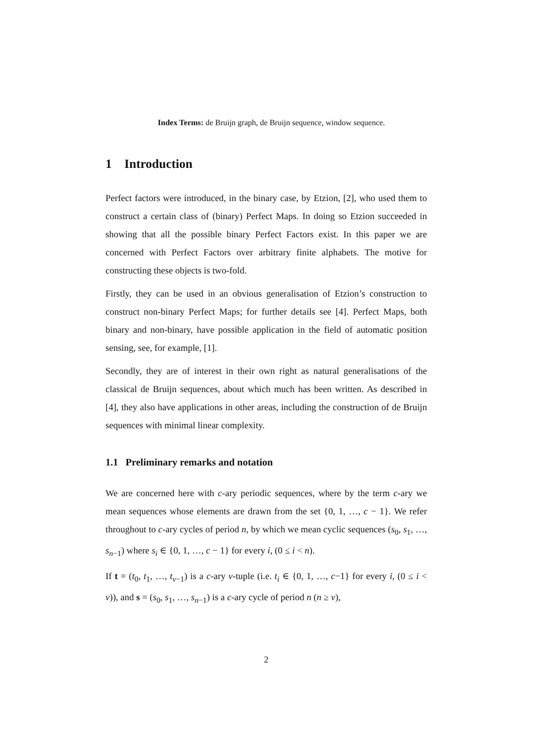Index Terms: de Bruijn graph, de Bruijn sequence, window sequence.
1 Introduction
Perfect factors were introduced, in the binary case, by Etzion, [2], who used them to construct a certain class of (binary) Perfect Maps. In doing so Etzion succeeded in showing that all the possible binary Perfect Factors exist. In this paper we are concerned with Perfect Factors over arbitrary finite alphabets. The motive for constructing these objects is two-fold.
Firstly, they can be used in an obvious generalisation of Etzion’s construction to construct non-binary Perfect Maps; for further details see [4]. Perfect Maps, both binary and non-binary, have possible application in the field of automatic position sensing, see, for example, [1].
Secondly, they are of interest in their own right as natural generalisations of the classical de Bruijn sequences, about which much has been written. As described in [4], they also have applications in other areas, including the construction of de Bruijn sequences with minimal linear complexity.
1.1 Preliminary remarks and notation
We are concerned here with c-ary periodic sequences, where by the term c-ary we mean sequences whose elements are drawn from the set {0, 1, …, c − 1}. We refer throughout to c-ary cycles of period n, by which we mean cyclic sequences (s<sub>0</sub>, s<sub>1</sub>, …, s<sub>n−1</sub>) where s<sub>i</sub> ∈ {0, 1, …, c − 1} for every i, (0 ≤ i < n).
If t = (t<sub>0</sub>, t<sub>1</sub>, …, t<sub>v−1</sub>) is a c-ary v-tuple (i.e. t<sub>i</sub> ∈ {0, 1, …, c−1} for every i, (0 ≤ i < v)), and s = (s<sub>0</sub>, s<sub>1</sub>, …, s<sub>n−1</sub>) is a c-ary cycle of period n (n ≥ v),
2